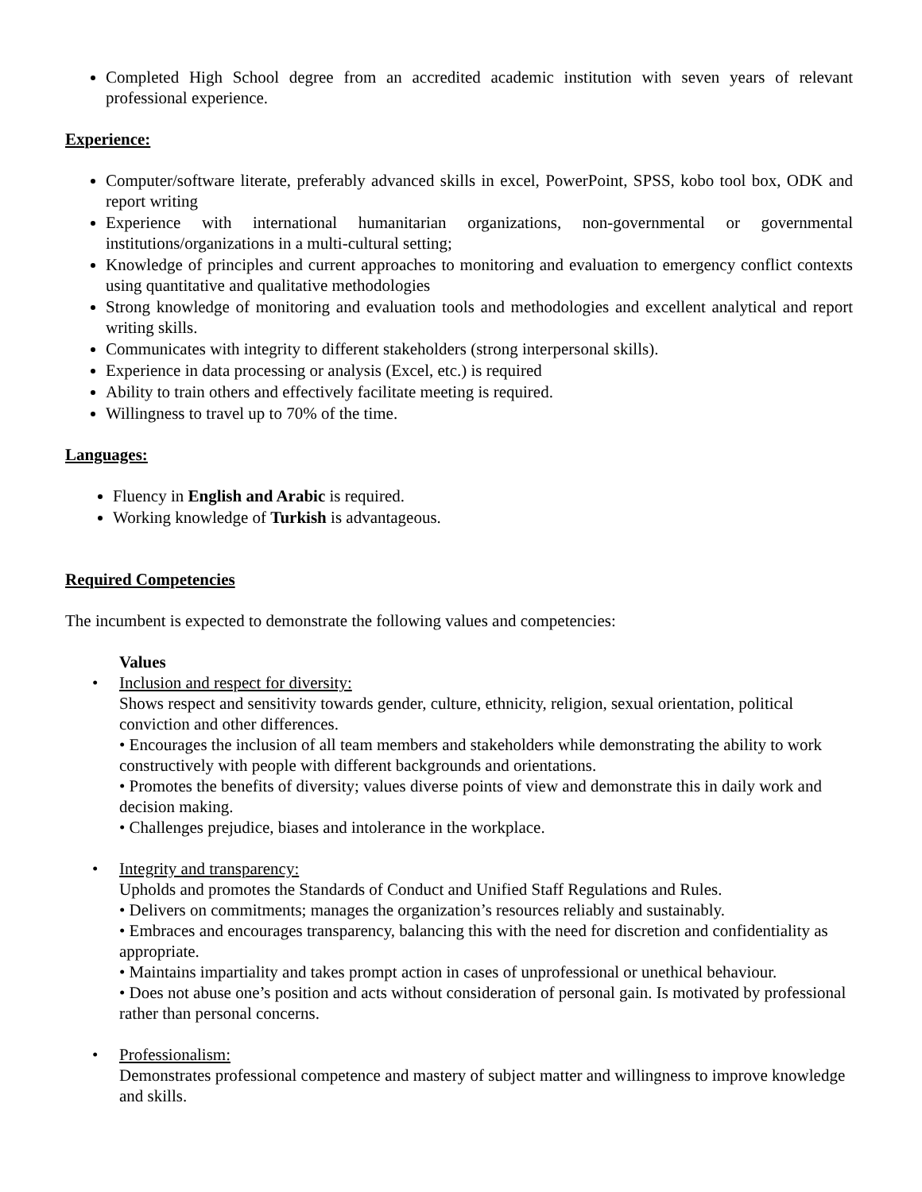Completed High School degree from an accredited academic institution with seven years of relevant professional experience.
Experience:
Computer/software literate, preferably advanced skills in excel, PowerPoint, SPSS, kobo tool box, ODK and report writing
Experience with international humanitarian organizations, non-governmental or governmental institutions/organizations in a multi-cultural setting;
Knowledge of principles and current approaches to monitoring and evaluation to emergency conflict contexts using quantitative and qualitative methodologies
Strong knowledge of monitoring and evaluation tools and methodologies and excellent analytical and report writing skills.
Communicates with integrity to different stakeholders (strong interpersonal skills).
Experience in data processing or analysis (Excel, etc.) is required
Ability to train others and effectively facilitate meeting is required.
Willingness to travel up to 70% of the time.
Languages:
Fluency in English and Arabic is required.
Working knowledge of Turkish is advantageous.
Required Competencies
The incumbent is expected to demonstrate the following values and competencies:
Values
• Inclusion and respect for diversity:
Shows respect and sensitivity towards gender, culture, ethnicity, religion, sexual orientation, political conviction and other differences.
• Encourages the inclusion of all team members and stakeholders while demonstrating the ability to work constructively with people with different backgrounds and orientations.
• Promotes the benefits of diversity; values diverse points of view and demonstrate this in daily work and decision making.
• Challenges prejudice, biases and intolerance in the workplace.
• Integrity and transparency:
Upholds and promotes the Standards of Conduct and Unified Staff Regulations and Rules.
• Delivers on commitments; manages the organization’s resources reliably and sustainably.
• Embraces and encourages transparency, balancing this with the need for discretion and confidentiality as appropriate.
• Maintains impartiality and takes prompt action in cases of unprofessional or unethical behaviour.
• Does not abuse one’s position and acts without consideration of personal gain. Is motivated by professional rather than personal concerns.
• Professionalism:
Demonstrates professional competence and mastery of subject matter and willingness to improve knowledge and skills.